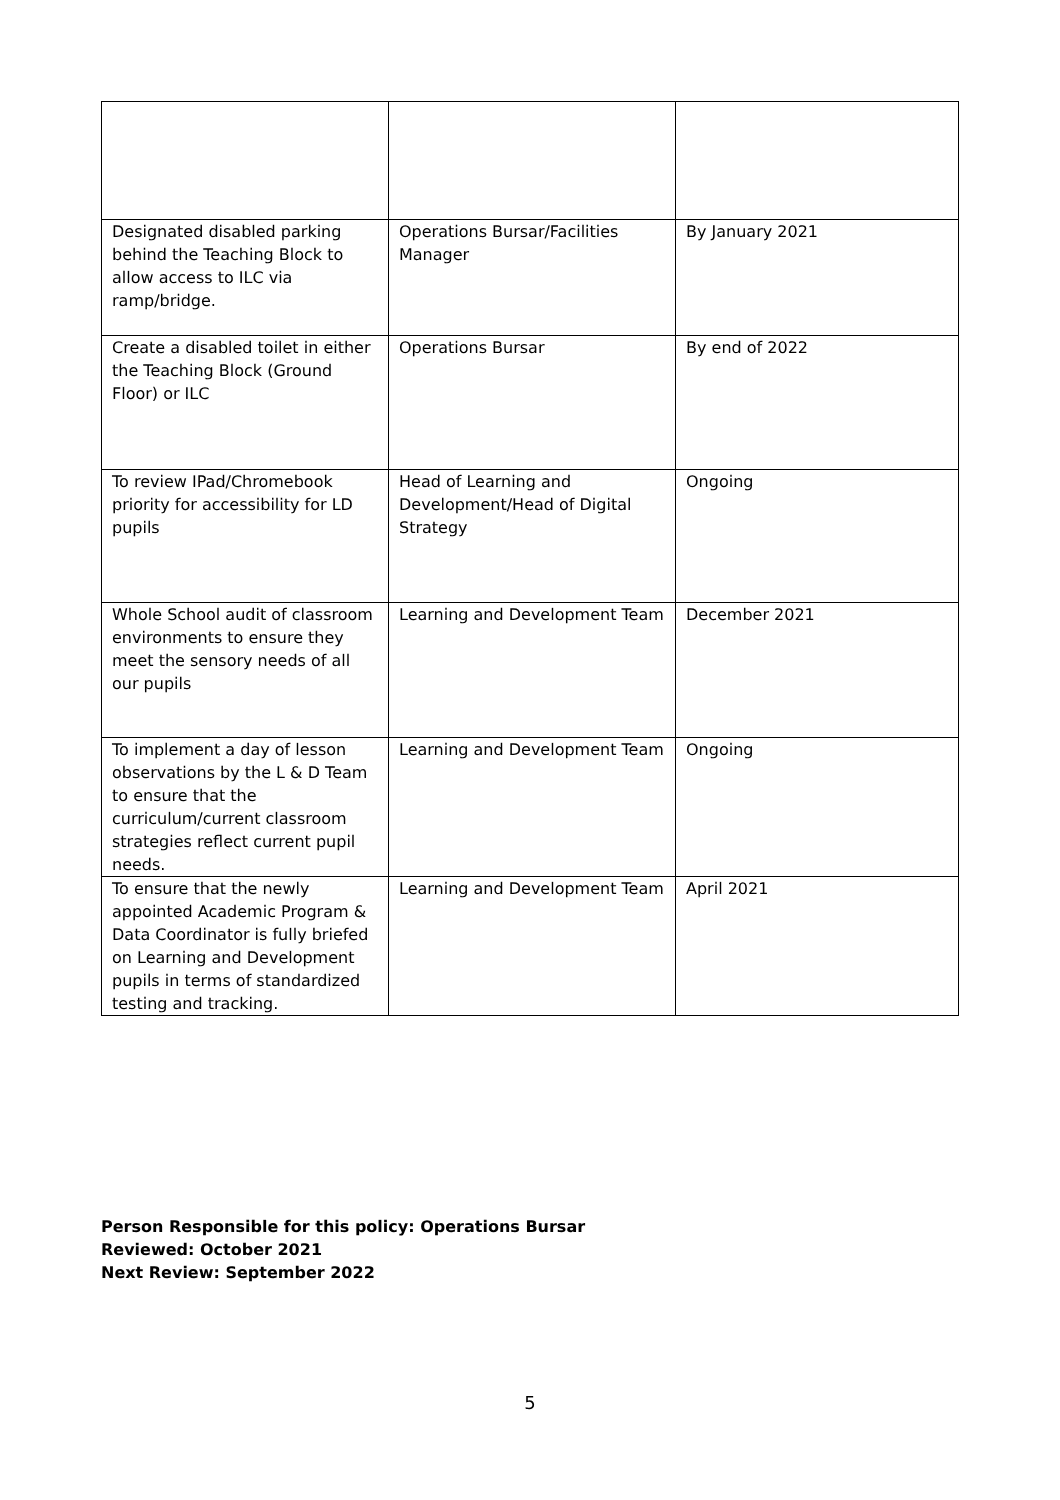| Designated disabled parking behind the Teaching Block to allow access to ILC via ramp/bridge. | Operations Bursar/Facilities Manager | By January 2021 |
| Create a disabled toilet in either the Teaching Block (Ground Floor) or ILC | Operations Bursar | By end of 2022 |
| To review IPad/Chromebook priority for accessibility for LD pupils | Head of Learning and Development/Head of Digital Strategy | Ongoing |
| Whole School audit of classroom environments to ensure they meet the sensory needs of all our pupils | Learning and Development Team | December 2021 |
| To implement a day of lesson observations by the L & D Team to ensure that the curriculum/current classroom strategies reflect current pupil needs. | Learning and Development Team | Ongoing |
| To ensure that the newly appointed Academic Program & Data Coordinator is fully briefed on Learning and Development pupils in terms of standardized testing and tracking. | Learning and Development Team | April 2021 |
Person Responsible for this policy: Operations Bursar
Reviewed: October 2021
Next Review: September 2022
5